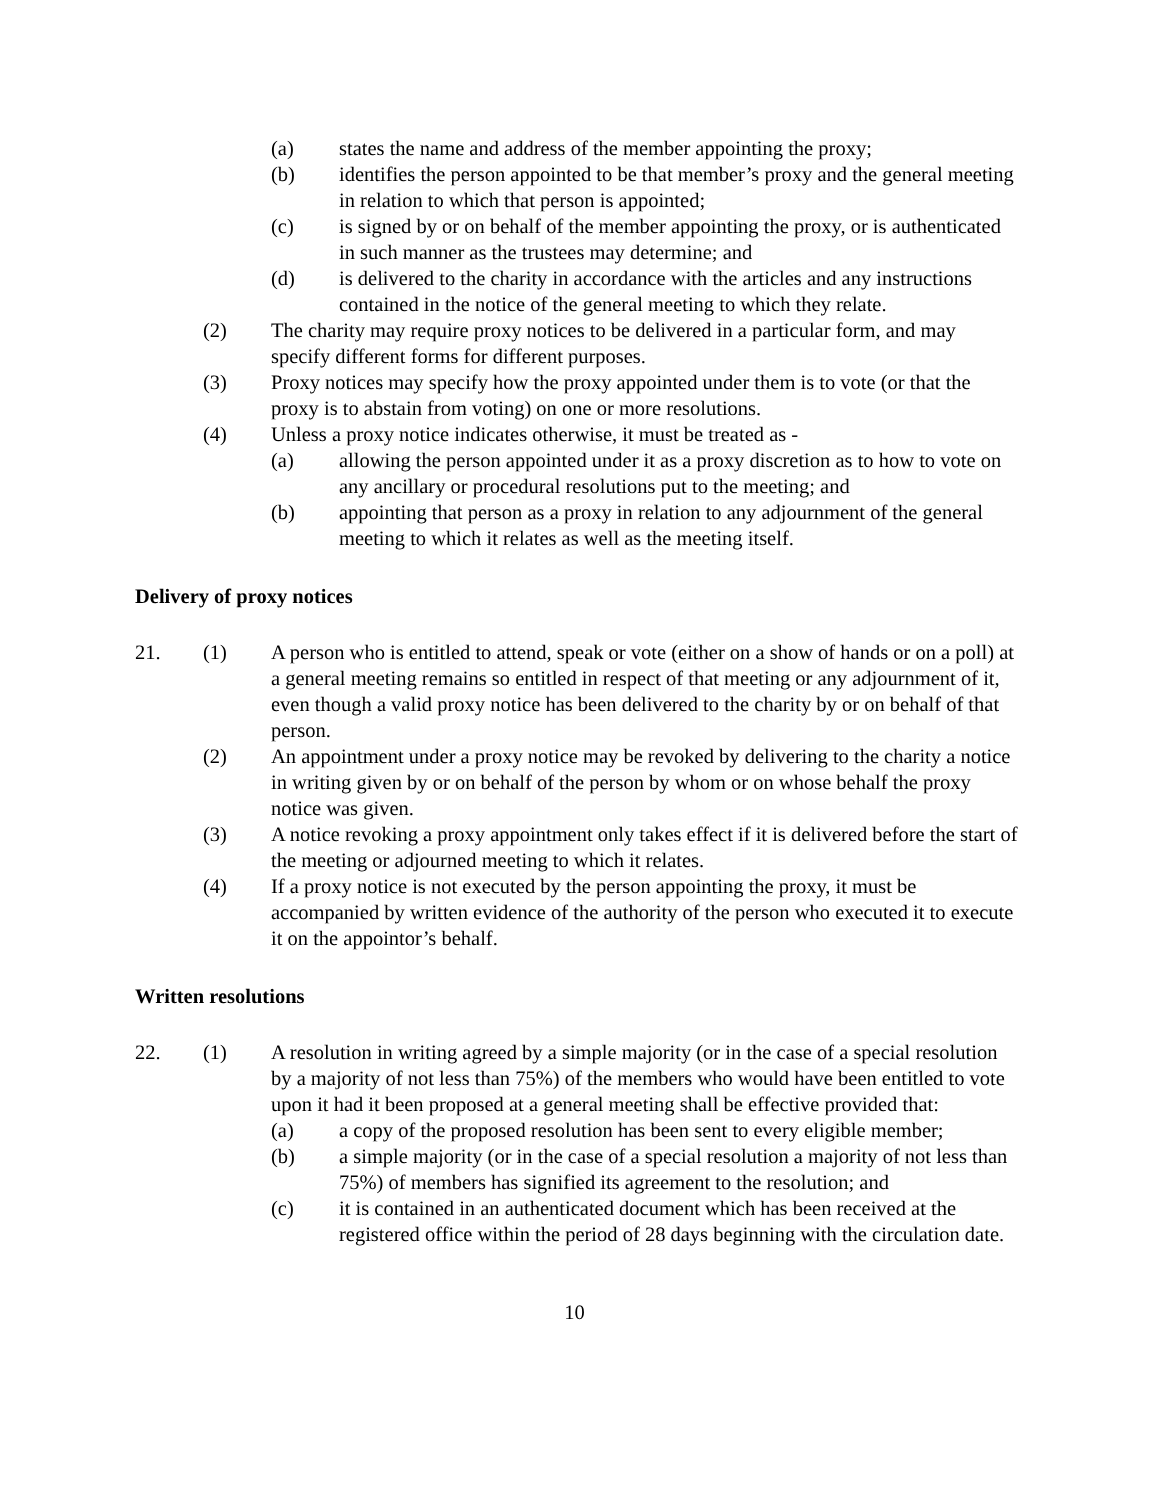(a) states the name and address of the member appointing the proxy;
(b) identifies the person appointed to be that member’s proxy and the general meeting in relation to which that person is appointed;
(c) is signed by or on behalf of the member appointing the proxy, or is authenticated in such manner as the trustees may determine; and
(d) is delivered to the charity in accordance with the articles and any instructions contained in the notice of the general meeting to which they relate.
(2) The charity may require proxy notices to be delivered in a particular form, and may specify different forms for different purposes.
(3) Proxy notices may specify how the proxy appointed under them is to vote (or that the proxy is to abstain from voting) on one or more resolutions.
(4) Unless a proxy notice indicates otherwise, it must be treated as -
(a) allowing the person appointed under it as a proxy discretion as to how to vote on any ancillary or procedural resolutions put to the meeting; and
(b) appointing that person as a proxy in relation to any adjournment of the general meeting to which it relates as well as the meeting itself.
Delivery of proxy notices
21. (1) A person who is entitled to attend, speak or vote (either on a show of hands or on a poll) at a general meeting remains so entitled in respect of that meeting or any adjournment of it, even though a valid proxy notice has been delivered to the charity by or on behalf of that person.
(2) An appointment under a proxy notice may be revoked by delivering to the charity a notice in writing given by or on behalf of the person by whom or on whose behalf the proxy notice was given.
(3) A notice revoking a proxy appointment only takes effect if it is delivered before the start of the meeting or adjourned meeting to which it relates.
(4) If a proxy notice is not executed by the person appointing the proxy, it must be accompanied by written evidence of the authority of the person who executed it to execute it on the appointor’s behalf.
Written resolutions
22. (1) A resolution in writing agreed by a simple majority (or in the case of a special resolution by a majority of not less than 75%) of the members who would have been entitled to vote upon it had it been proposed at a general meeting shall be effective provided that:
(a) a copy of the proposed resolution has been sent to every eligible member;
(b) a simple majority (or in the case of a special resolution a majority of not less than 75%) of members has signified its agreement to the resolution; and
(c) it is contained in an authenticated document which has been received at the registered office within the period of 28 days beginning with the circulation date.
10